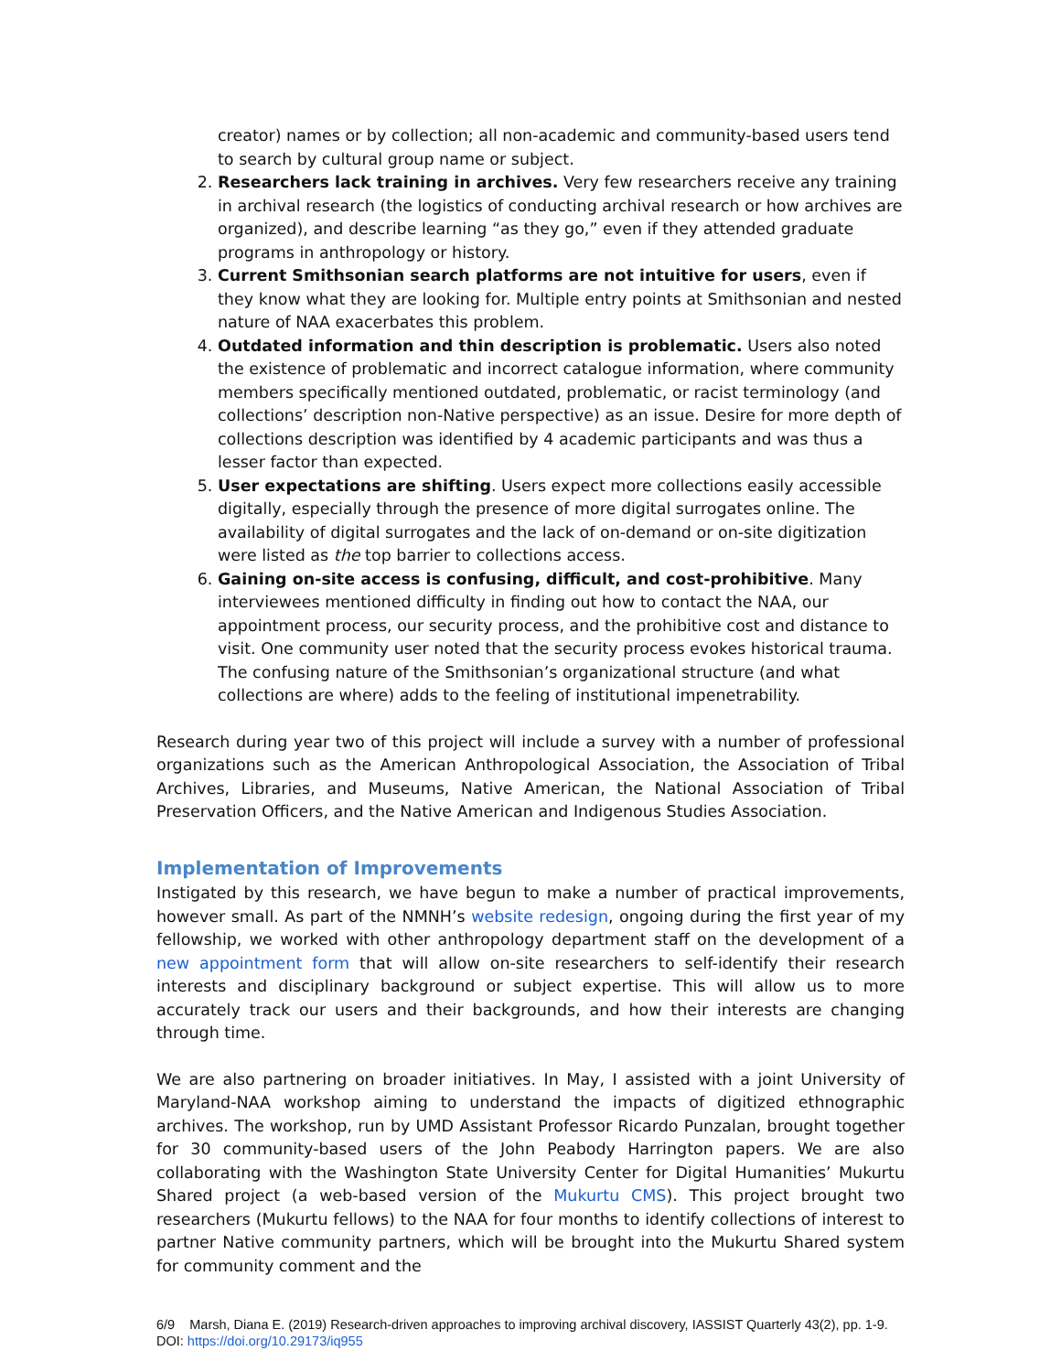creator) names or by collection; all non-academic and community-based users tend to search by cultural group name or subject.
2. Researchers lack training in archives. Very few researchers receive any training in archival research (the logistics of conducting archival research or how archives are organized), and describe learning “as they go,” even if they attended graduate programs in anthropology or history.
3. Current Smithsonian search platforms are not intuitive for users, even if they know what they are looking for. Multiple entry points at Smithsonian and nested nature of NAA exacerbates this problem.
4. Outdated information and thin description is problematic. Users also noted the existence of problematic and incorrect catalogue information, where community members specifically mentioned outdated, problematic, or racist terminology (and collections’ description non-Native perspective) as an issue. Desire for more depth of collections description was identified by 4 academic participants and was thus a lesser factor than expected.
5. User expectations are shifting. Users expect more collections easily accessible digitally, especially through the presence of more digital surrogates online. The availability of digital surrogates and the lack of on-demand or on-site digitization were listed as the top barrier to collections access.
6. Gaining on-site access is confusing, difficult, and cost-prohibitive. Many interviewees mentioned difficulty in finding out how to contact the NAA, our appointment process, our security process, and the prohibitive cost and distance to visit. One community user noted that the security process evokes historical trauma. The confusing nature of the Smithsonian’s organizational structure (and what collections are where) adds to the feeling of institutional impenetrability.
Research during year two of this project will include a survey with a number of professional organizations such as the American Anthropological Association, the Association of Tribal Archives, Libraries, and Museums, Native American, the National Association of Tribal Preservation Officers, and the Native American and Indigenous Studies Association.
Implementation of Improvements
Instigated by this research, we have begun to make a number of practical improvements, however small. As part of the NMNH’s website redesign, ongoing during the first year of my fellowship, we worked with other anthropology department staff on the development of a new appointment form that will allow on-site researchers to self-identify their research interests and disciplinary background or subject expertise. This will allow us to more accurately track our users and their backgrounds, and how their interests are changing through time.
We are also partnering on broader initiatives. In May, I assisted with a joint University of Maryland-NAA workshop aiming to understand the impacts of digitized ethnographic archives. The workshop, run by UMD Assistant Professor Ricardo Punzalan, brought together for 30 community-based users of the John Peabody Harrington papers. We are also collaborating with the Washington State University Center for Digital Humanities’ Mukurtu Shared project (a web-based version of the Mukurtu CMS). This project brought two researchers (Mukurtu fellows) to the NAA for four months to identify collections of interest to partner Native community partners, which will be brought into the Mukurtu Shared system for community comment and the
6/9 Marsh, Diana E. (2019) Research-driven approaches to improving archival discovery, IASSIST Quarterly 43(2), pp. 1-9. DOI: https://doi.org/10.29173/iq955